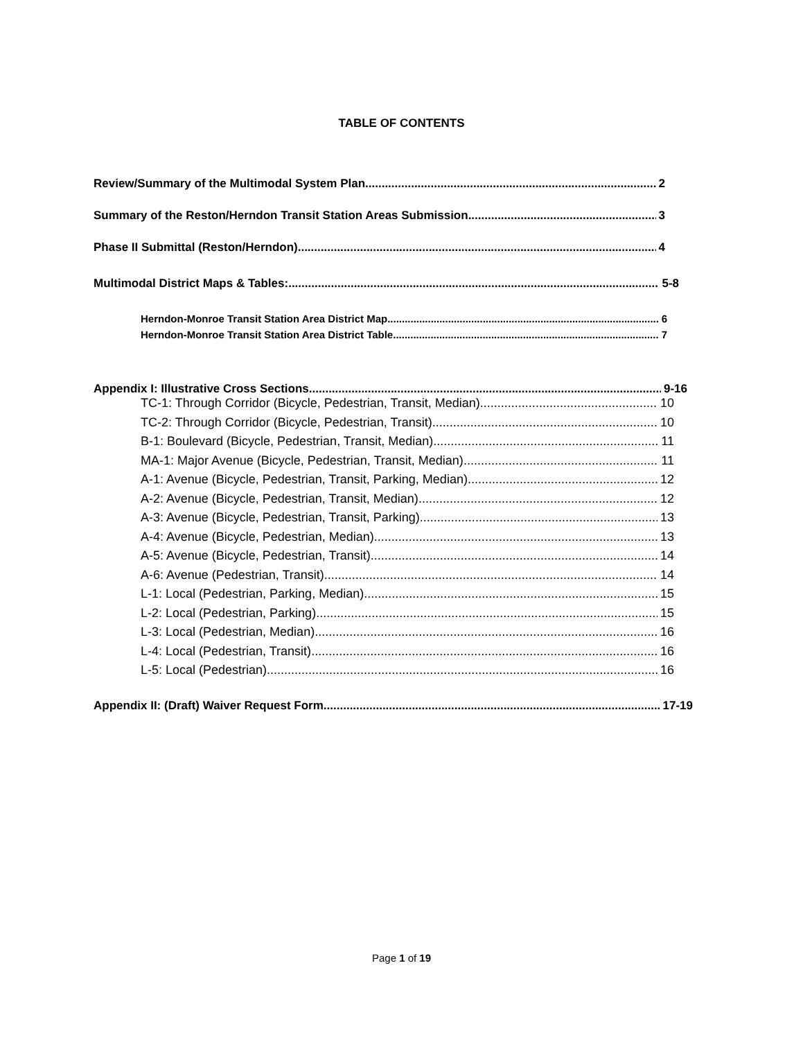TABLE OF CONTENTS
Review/Summary of the Multimodal System Plan 2
Summary of the Reston/Herndon Transit Station Areas Submission 3
Phase II Submittal (Reston/Herndon) 4
Multimodal District Maps & Tables: 5-8
Herndon-Monroe Transit Station Area District Map 6
Herndon-Monroe Transit Station Area District Table 7
Appendix I: Illustrative Cross Sections 9-16
TC-1: Through Corridor (Bicycle, Pedestrian, Transit, Median) 10
TC-2: Through Corridor (Bicycle, Pedestrian, Transit) 10
B-1: Boulevard (Bicycle, Pedestrian, Transit, Median) 11
MA-1: Major Avenue (Bicycle, Pedestrian, Transit, Median) 11
A-1: Avenue (Bicycle, Pedestrian, Transit, Parking, Median) 12
A-2: Avenue (Bicycle, Pedestrian, Transit, Median) 12
A-3: Avenue (Bicycle, Pedestrian, Transit, Parking) 13
A-4: Avenue (Bicycle, Pedestrian, Median) 13
A-5: Avenue (Bicycle, Pedestrian, Transit) 14
A-6: Avenue (Pedestrian, Transit) 14
L-1: Local (Pedestrian, Parking, Median) 15
L-2: Local (Pedestrian, Parking) 15
L-3: Local (Pedestrian, Median) 16
L-4: Local (Pedestrian, Transit) 16
L-5: Local (Pedestrian) 16
Appendix II: (Draft) Waiver Request Form 17-19
Page 1 of 19